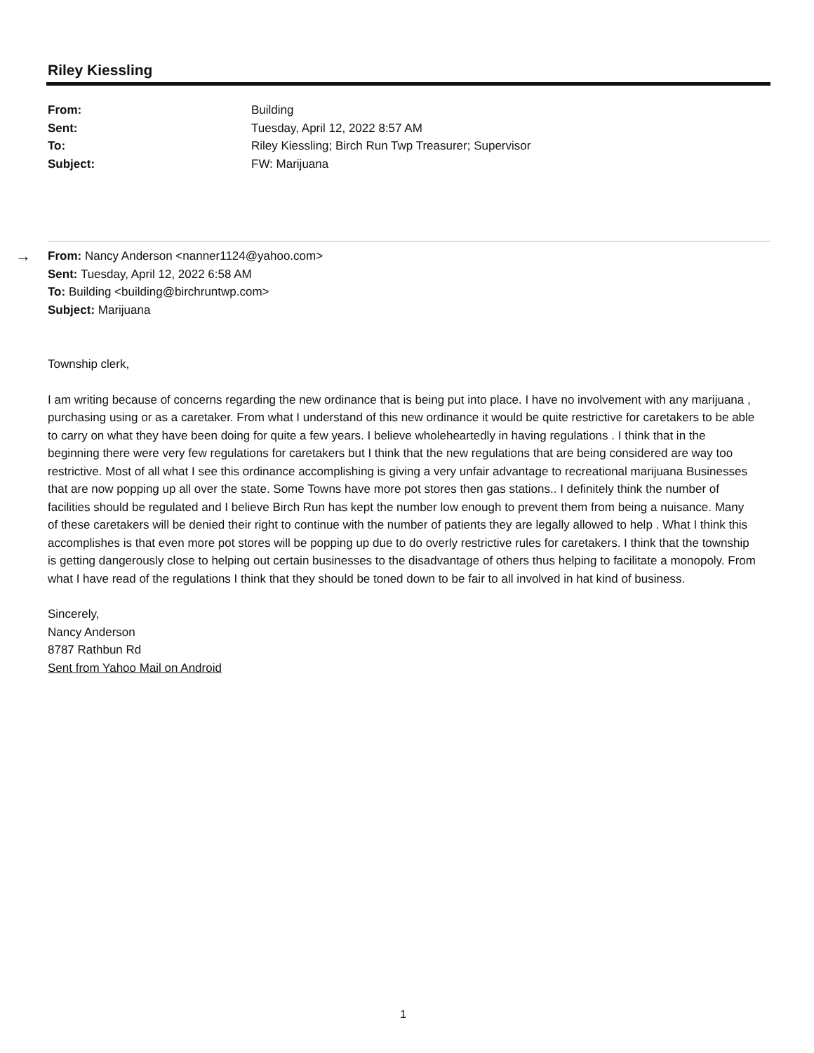Riley Kiessling
From: Building
Sent: Tuesday, April 12, 2022 8:57 AM
To: Riley Kiessling; Birch Run Twp Treasurer; Supervisor
Subject: FW: Marijuana
→
From: Nancy Anderson <nanner1124@yahoo.com>
Sent: Tuesday, April 12, 2022 6:58 AM
To: Building <building@birchruntwp.com>
Subject: Marijuana
Township clerk,
I am writing because of concerns regarding the new ordinance that is being put into place. I have no involvement with any marijuana , purchasing using or as a caretaker. From what I understand of this new ordinance it would be quite restrictive for caretakers to be able to carry on what they have been doing for quite a few years. I believe wholeheartedly in having regulations . I think that in the beginning there were very few regulations for caretakers but I think that the new regulations that are being considered are way too restrictive. Most of all what I see this ordinance accomplishing is giving a very unfair advantage to recreational marijuana Businesses that are now popping up all over the state. Some Towns have more pot stores then gas stations.. I definitely think the number of facilities should be regulated and I believe Birch Run has kept the number low enough to prevent them from being a nuisance. Many of these caretakers will be denied their right to continue with the number of patients they are legally allowed to help . What I think this accomplishes is that even more pot stores will be popping up due to do overly restrictive rules for caretakers. I think that the township is getting dangerously close to helping out certain businesses to the disadvantage of others thus helping to facilitate a monopoly. From what I have read of the regulations I think that they should be toned down to be fair to all involved in hat kind of business.
Sincerely,
Nancy Anderson
8787 Rathbun Rd
Sent from Yahoo Mail on Android
1